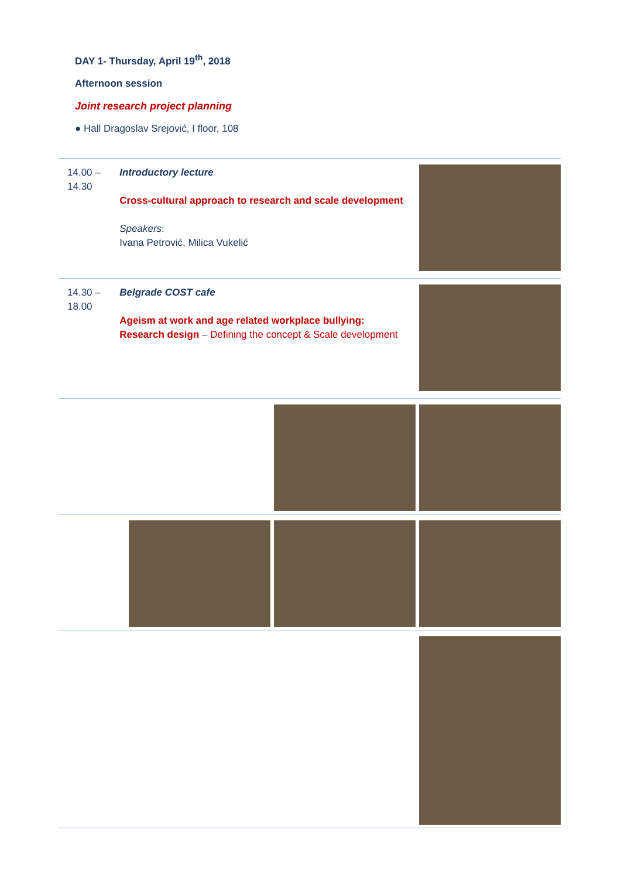DAY 1- Thursday, April 19<sup>th</sup>, 2018
Afternoon session
Joint research project planning
● Hall Dragoslav Srejović, I floor, 108
| 14.00 – 14.30 | Introductory lecture Cross-cultural approach to research and scale development Speakers : Ivana Petrović, Milica Vukelić | |
| 14.30 – 18.00 | Belgrade COST cafe Ageism at work and age related workplace bullying: Research design – Defining the concept & Scale development | |